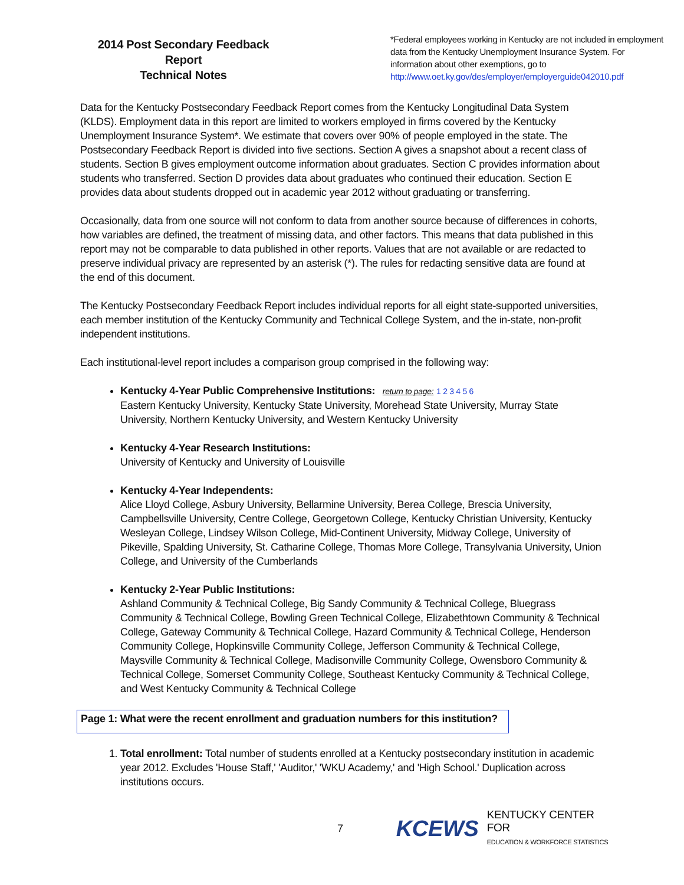2014 Post Secondary Feedback Report
Technical Notes
*Federal employees working in Kentucky are not included in employment data from the Kentucky Unemployment Insurance System. For information about other exemptions, go to http://www.oet.ky.gov/des/employer/employerguide042010.pdf
Data for the Kentucky Postsecondary Feedback Report comes from the Kentucky Longitudinal Data System (KLDS). Employment data in this report are limited to workers employed in firms covered by the Kentucky Unemployment Insurance System*. We estimate that covers over 90% of people employed in the state. The Postsecondary Feedback Report is divided into five sections. Section A gives a snapshot about a recent class of students. Section B gives employment outcome information about graduates. Section C provides information about students who transferred. Section D provides data about graduates who continued their education. Section E provides data about students dropped out in academic year 2012 without graduating or transferring.
Occasionally, data from one source will not conform to data from another source because of differences in cohorts, how variables are defined, the treatment of missing data, and other factors. This means that data published in this report may not be comparable to data published in other reports. Values that are not available or are redacted to preserve individual privacy are represented by an asterisk (*). The rules for redacting sensitive data are found at the end of this document.
The Kentucky Postsecondary Feedback Report includes individual reports for all eight state-supported universities, each member institution of the Kentucky Community and Technical College System, and the in-state, non-profit independent institutions.
Each institutional-level report includes a comparison group comprised in the following way:
Kentucky 4-Year Public Comprehensive Institutions: return to page: 1 2 3 4 5 6
Eastern Kentucky University, Kentucky State University, Morehead State University, Murray State University, Northern Kentucky University, and Western Kentucky University
Kentucky 4-Year Research Institutions:
University of Kentucky and University of Louisville
Kentucky 4-Year Independents:
Alice Lloyd College, Asbury University, Bellarmine University, Berea College, Brescia University, Campbellsville University, Centre College, Georgetown College, Kentucky Christian University, Kentucky Wesleyan College, Lindsey Wilson College, Mid-Continent University, Midway College, University of Pikeville, Spalding University, St. Catharine College, Thomas More College, Transylvania University, Union College, and University of the Cumberlands
Kentucky 2-Year Public Institutions:
Ashland Community & Technical College, Big Sandy Community & Technical College, Bluegrass Community & Technical College, Bowling Green Technical College, Elizabethtown Community & Technical College, Gateway Community & Technical College, Hazard Community & Technical College, Henderson Community College, Hopkinsville Community College, Jefferson Community & Technical College, Maysville Community & Technical College, Madisonville Community College, Owensboro Community & Technical College, Somerset Community College, Southeast Kentucky Community & Technical College, and West Kentucky Community & Technical College
Page 1: What were the recent enrollment and graduation numbers for this institution?
1. Total enrollment: Total number of students enrolled at a Kentucky postsecondary institution in academic year 2012. Excludes 'House Staff,' 'Auditor,' 'WKU Academy,' and 'High School.' Duplication across institutions occurs.
7 KCEWS KENTUCKY CENTER FOR
EDUCATION & WORKFORCE STATISTICS